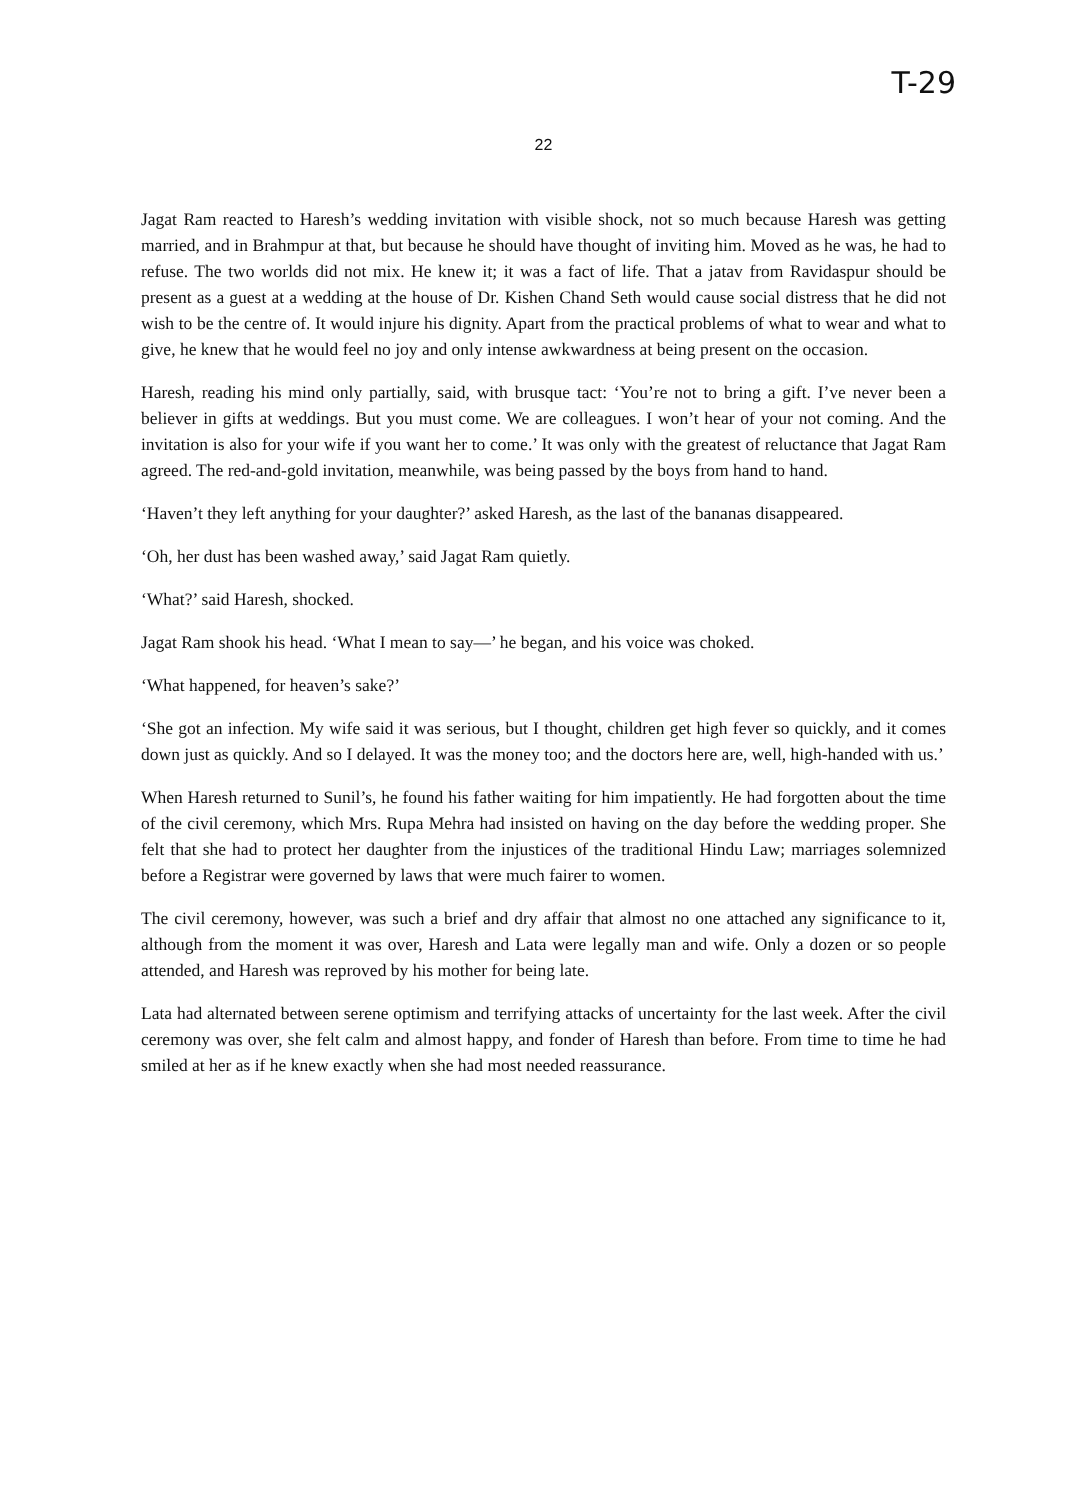T-29
22
Jagat Ram reacted to Haresh’s wedding invitation with visible shock, not so much because Haresh was getting married, and in Brahmpur at that, but because he should have thought of inviting him. Moved as he was, he had to refuse. The two worlds did not mix. He knew it; it was a fact of life. That a jatav from Ravidaspur should be present as a guest at a wedding at the house of Dr. Kishen Chand Seth would cause social distress that he did not wish to be the centre of. It would injure his dignity. Apart from the practical problems of what to wear and what to give, he knew that he would feel no joy and only intense awkwardness at being present on the occasion.
Haresh, reading his mind only partially, said, with brusque tact: ‘You’re not to bring a gift. I’ve never been a believer in gifts at weddings. But you must come. We are colleagues. I won’t hear of your not coming. And the invitation is also for your wife if you want her to come.’ It was only with the greatest of reluctance that Jagat Ram agreed. The red-and-gold invitation, meanwhile, was being passed by the boys from hand to hand.
‘Haven’t they left anything for your daughter?’ asked Haresh, as the last of the bananas disappeared.
‘Oh, her dust has been washed away,’ said Jagat Ram quietly.
‘What?’ said Haresh, shocked.
Jagat Ram shook his head. ‘What I mean to say—’ he began, and his voice was choked.
‘What happened, for heaven’s sake?’
‘She got an infection. My wife said it was serious, but I thought, children get high fever so quickly, and it comes down just as quickly. And so I delayed. It was the money too; and the doctors here are, well, high-handed with us.’
When Haresh returned to Sunil’s, he found his father waiting for him impatiently. He had forgotten about the time of the civil ceremony, which Mrs. Rupa Mehra had insisted on having on the day before the wedding proper. She felt that she had to protect her daughter from the injustices of the traditional Hindu Law; marriages solemnized before a Registrar were governed by laws that were much fairer to women.
The civil ceremony, however, was such a brief and dry affair that almost no one attached any significance to it, although from the moment it was over, Haresh and Lata were legally man and wife. Only a dozen or so people attended, and Haresh was reproved by his mother for being late.
Lata had alternated between serene optimism and terrifying attacks of uncertainty for the last week. After the civil ceremony was over, she felt calm and almost happy, and fonder of Haresh than before. From time to time he had smiled at her as if he knew exactly when she had most needed reassurance.